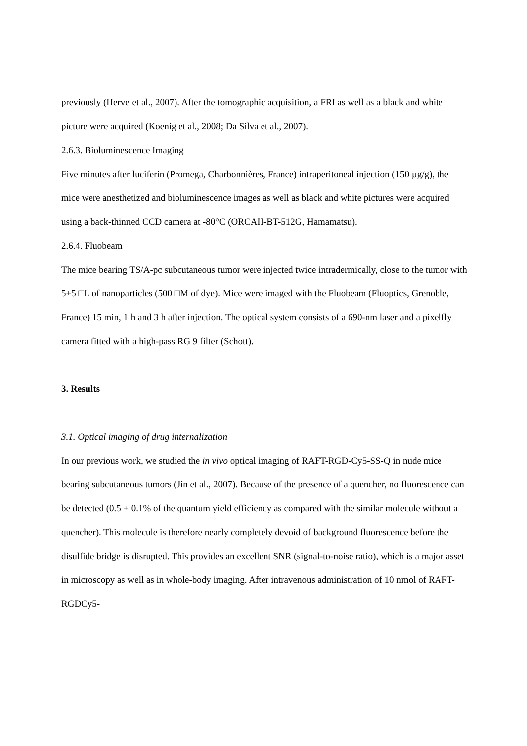previously (Herve et al., 2007). After the tomographic acquisition, a FRI as well as a black and white picture were acquired (Koenig et al., 2008; Da Silva et al., 2007).
2.6.3. Bioluminescence Imaging
Five minutes after luciferin (Promega, Charbonnières, France) intraperitoneal injection (150 µg/g), the mice were anesthetized and bioluminescence images as well as black and white pictures were acquired using a back-thinned CCD camera at -80°C (ORCAII-BT-512G, Hamamatsu).
2.6.4. Fluobeam
The mice bearing TS/A-pc subcutaneous tumor were injected twice intradermically, close to the tumor with 5+5 □L of nanoparticles (500 □M of dye). Mice were imaged with the Fluobeam (Fluoptics, Grenoble, France) 15 min, 1 h and 3 h after injection. The optical system consists of a 690-nm laser and a pixelfly camera fitted with a high-pass RG 9 filter (Schott).
3. Results
3.1. Optical imaging of drug internalization
In our previous work, we studied the in vivo optical imaging of RAFT-RGD-Cy5-SS-Q in nude mice bearing subcutaneous tumors (Jin et al., 2007). Because of the presence of a quencher, no fluorescence can be detected (0.5 ± 0.1% of the quantum yield efficiency as compared with the similar molecule without a quencher). This molecule is therefore nearly completely devoid of background fluorescence before the disulfide bridge is disrupted. This provides an excellent SNR (signal-to-noise ratio), which is a major asset in microscopy as well as in whole-body imaging. After intravenous administration of 10 nmol of RAFT-RGDCy5-